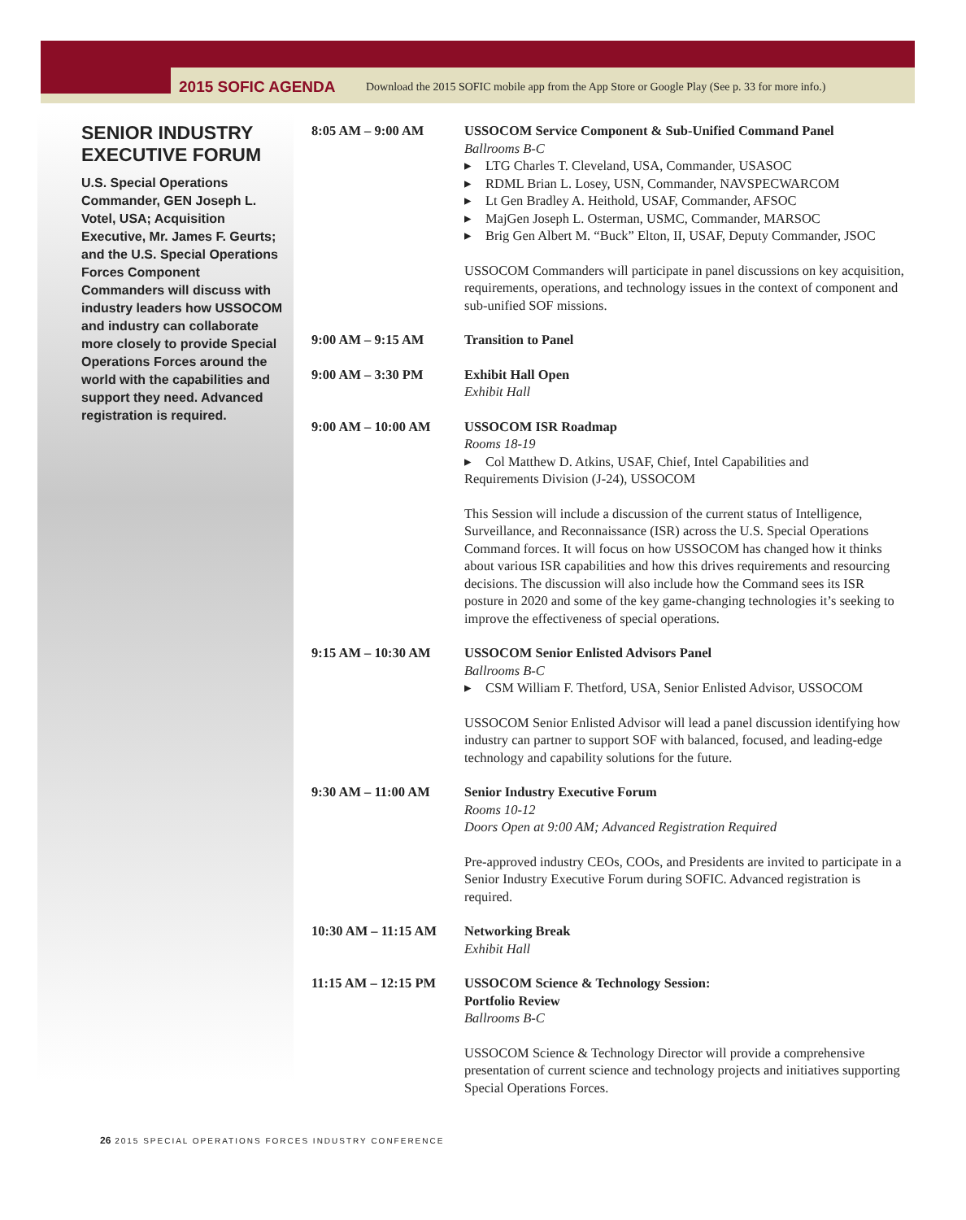2015 SOFIC AGENDA Download the 2015 SOFIC mobile app from the App Store or Google Play (See p. 33 for more info.)
SENIOR INDUSTRY EXECUTIVE FORUM
U.S. Special Operations Commander, GEN Joseph L. Votel, USA; Acquisition Executive, Mr. James F. Geurts; and the U.S. Special Operations Forces Component Commanders will discuss with industry leaders how USSOCOM and industry can collaborate more closely to provide Special Operations Forces around the world with the capabilities and support they need. Advanced registration is required.
| 8:05 AM – 9:00 AM | USSOCOM Service Component & Sub-Unified Command Panel Ballrooms B-C LTG Charles T. Cleveland, USA, Commander, USASOC RDML Brian L. Losey, USN, Commander, NAVSPECWARCOM Lt Gen Bradley A. Heithold, USAF, Commander, AFSOC MajGen Joseph L. Osterman, USMC, Commander, MARSOC Brig Gen Albert M. “Buck” Elton, II, USAF, Deputy Commander, JSOC USSOCOM Commanders will participate in panel discussions on key acquisition, requirements, operations, and technology issues in the context of component and sub-unified SOF missions. |
| 9:00 AM – 9:15 AM | Transition to Panel |
| 9:00 AM – 3:30 PM | Exhibit Hall Open Exhibit Hall |
| 9:00 AM – 10:00 AM | USSOCOM ISR Roadmap Rooms 18-19 Col Matthew D. Atkins, USAF, Chief, Intel Capabilities and Requirements Division (J-24), USSOCOM This Session will include a discussion of the current status of Intelligence, Surveillance, and Reconnaissance (ISR) across the U.S. Special Operations Command forces. It will focus on how USSOCOM has changed how it thinks about various ISR capabilities and how this drives requirements and resourcing decisions. The discussion will also include how the Command sees its ISR posture in 2020 and some of the key game-changing technologies it’s seeking to improve the effectiveness of special operations. |
| 9:15 AM – 10:30 AM | USSOCOM Senior Enlisted Advisors Panel Ballrooms B-C CSM William F. Thetford, USA, Senior Enlisted Advisor, USSOCOM USSOCOM Senior Enlisted Advisor will lead a panel discussion identifying how industry can partner to support SOF with balanced, focused, and leading-edge technology and capability solutions for the future. |
| 9:30 AM – 11:00 AM | Senior Industry Executive Forum Rooms 10-12 Doors Open at 9:00 AM; Advanced Registration Required Pre-approved industry CEOs, COOs, and Presidents are invited to participate in a Senior Industry Executive Forum during SOFIC. Advanced registration is required. |
| 10:30 AM – 11:15 AM | Networking Break Exhibit Hall |
| 11:15 AM – 12:15 PM | USSOCOM Science & Technology Session: Portfolio Review Ballrooms B-C USSOCOM Science & Technology Director will provide a comprehensive presentation of current science and technology projects and initiatives supporting Special Operations Forces. |
26 2015 SPECIAL OPERATIONS FORCES INDUSTRY CONFERENCE